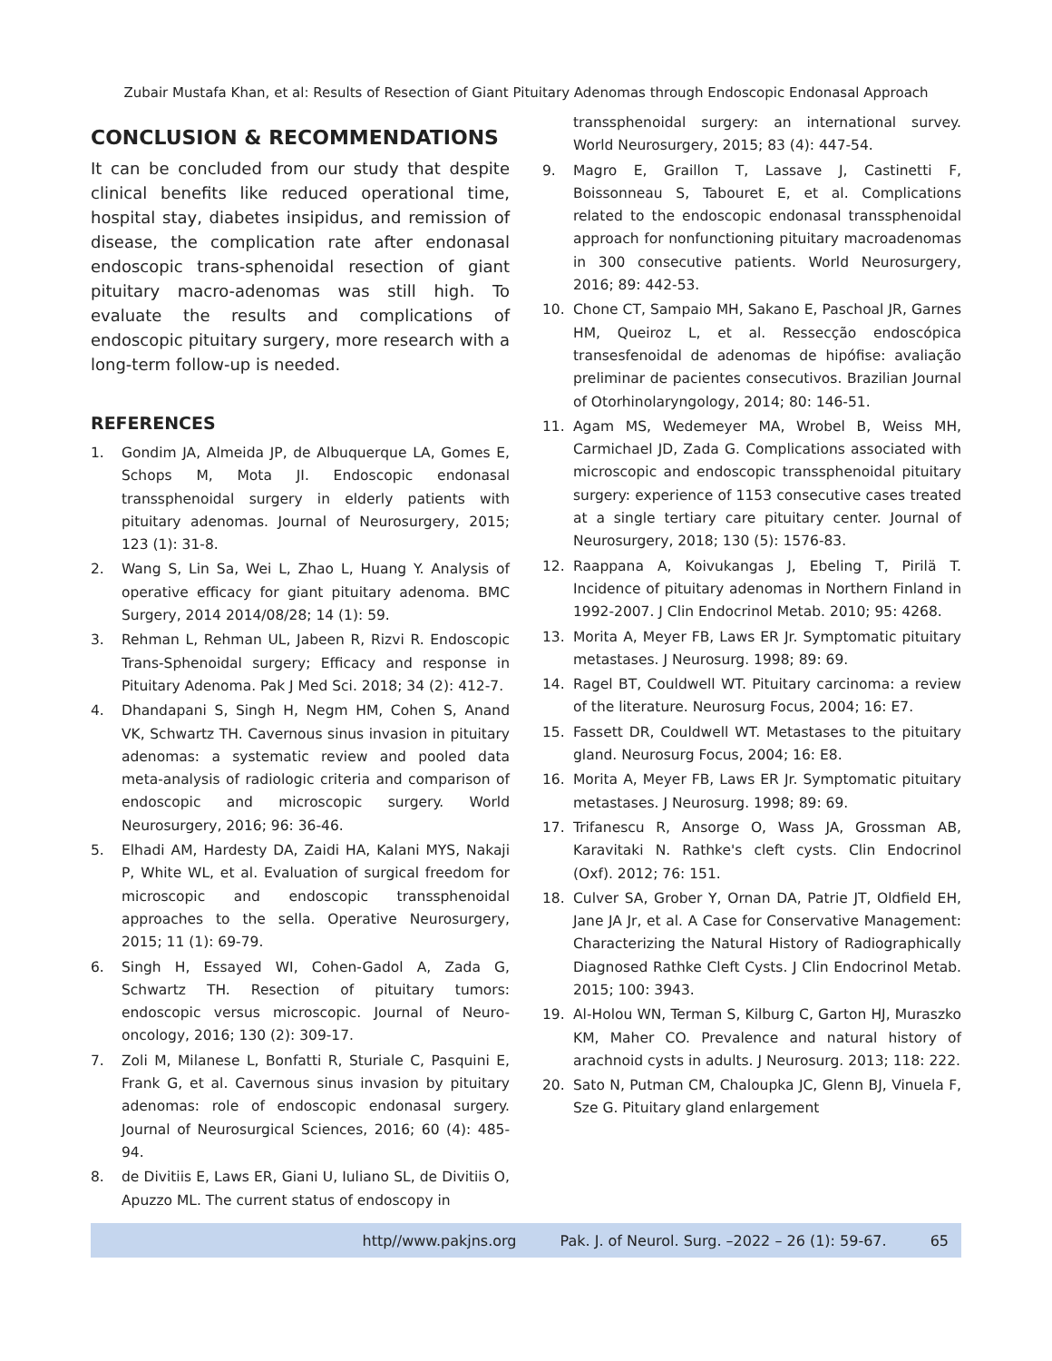Zubair Mustafa Khan, et al: Results of Resection of Giant Pituitary Adenomas through Endoscopic Endonasal Approach
CONCLUSION & RECOMMENDATIONS
It can be concluded from our study that despite clinical benefits like reduced operational time, hospital stay, diabetes insipidus, and remission of disease, the complication rate after endonasal endoscopic trans-sphenoidal resection of giant pituitary macro-adenomas was still high. To evaluate the results and complications of endoscopic pituitary surgery, more research with a long-term follow-up is needed.
REFERENCES
1. Gondim JA, Almeida JP, de Albuquerque LA, Gomes E, Schops M, Mota JI. Endoscopic endonasal transsphenoidal surgery in elderly patients with pituitary adenomas. Journal of Neurosurgery, 2015; 123 (1): 31-8.
2. Wang S, Lin Sa, Wei L, Zhao L, Huang Y. Analysis of operative efficacy for giant pituitary adenoma. BMC Surgery, 2014 2014/08/28; 14 (1): 59.
3. Rehman L, Rehman UL, Jabeen R, Rizvi R. Endoscopic Trans-Sphenoidal surgery; Efficacy and response in Pituitary Adenoma. Pak J Med Sci. 2018; 34 (2): 412-7.
4. Dhandapani S, Singh H, Negm HM, Cohen S, Anand VK, Schwartz TH. Cavernous sinus invasion in pituitary adenomas: a systematic review and pooled data meta-analysis of radiologic criteria and comparison of endoscopic and microscopic surgery. World Neurosurgery, 2016; 96: 36-46.
5. Elhadi AM, Hardesty DA, Zaidi HA, Kalani MYS, Nakaji P, White WL, et al. Evaluation of surgical freedom for microscopic and endoscopic transsphenoidal approaches to the sella. Operative Neurosurgery, 2015; 11 (1): 69-79.
6. Singh H, Essayed WI, Cohen-Gadol A, Zada G, Schwartz TH. Resection of pituitary tumors: endoscopic versus microscopic. Journal of Neuro-oncology, 2016; 130 (2): 309-17.
7. Zoli M, Milanese L, Bonfatti R, Sturiale C, Pasquini E, Frank G, et al. Cavernous sinus invasion by pituitary adenomas: role of endoscopic endonasal surgery. Journal of Neurosurgical Sciences, 2016; 60 (4): 485-94.
8. de Divitiis E, Laws ER, Giani U, Iuliano SL, de Divitiis O, Apuzzo ML. The current status of endoscopy in
transsphenoidal surgery: an international survey. World Neurosurgery, 2015; 83 (4): 447-54.
9. Magro E, Graillon T, Lassave J, Castinetti F, Boissonneau S, Tabouret E, et al. Complications related to the endoscopic endonasal transsphenoidal approach for nonfunctioning pituitary macroadenomas in 300 consecutive patients. World Neurosurgery, 2016; 89: 442-53.
10. Chone CT, Sampaio MH, Sakano E, Paschoal JR, Garnes HM, Queiroz L, et al. Ressecção endoscópica transesfenoidal de adenomas de hipófise: avaliação preliminar de pacientes consecutivos. Brazilian Journal of Otorhinolaryngology, 2014; 80: 146-51.
11. Agam MS, Wedemeyer MA, Wrobel B, Weiss MH, Carmichael JD, Zada G. Complications associated with microscopic and endoscopic transsphenoidal pituitary surgery: experience of 1153 consecutive cases treated at a single tertiary care pituitary center. Journal of Neurosurgery, 2018; 130 (5): 1576-83.
12. Raappana A, Koivukangas J, Ebeling T, Pirilä T. Incidence of pituitary adenomas in Northern Finland in 1992-2007. J Clin Endocrinol Metab. 2010; 95: 4268.
13. Morita A, Meyer FB, Laws ER Jr. Symptomatic pituitary metastases. J Neurosurg. 1998; 89: 69.
14. Ragel BT, Couldwell WT. Pituitary carcinoma: a review of the literature. Neurosurg Focus, 2004; 16: E7.
15. Fassett DR, Couldwell WT. Metastases to the pituitary gland. Neurosurg Focus, 2004; 16: E8.
16. Morita A, Meyer FB, Laws ER Jr. Symptomatic pituitary metastases. J Neurosurg. 1998; 89: 69.
17. Trifanescu R, Ansorge O, Wass JA, Grossman AB, Karavitaki N. Rathke's cleft cysts. Clin Endocrinol (Oxf). 2012; 76: 151.
18. Culver SA, Grober Y, Ornan DA, Patrie JT, Oldfield EH, Jane JA Jr, et al. A Case for Conservative Management: Characterizing the Natural History of Radiographically Diagnosed Rathke Cleft Cysts. J Clin Endocrinol Metab. 2015; 100: 3943.
19. Al-Holou WN, Terman S, Kilburg C, Garton HJ, Muraszko KM, Maher CO. Prevalence and natural history of arachnoid cysts in adults. J Neurosurg. 2013; 118: 222.
20. Sato N, Putman CM, Chaloupka JC, Glenn BJ, Vinuela F, Sze G. Pituitary gland enlargement
http//www.pakjns.org Pak. J. of Neurol. Surg. –2022 – 26 (1): 59-67. 65